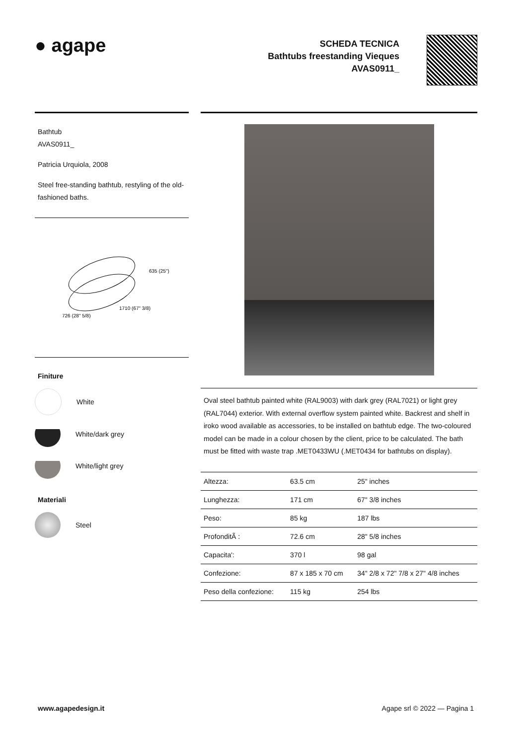● agape
SCHEDA TECNICA
Bathtubs freestanding Vieques
AVAS0911_
Bathtub
AVAS0911_
Patricia Urquiola, 2008
Steel free-standing bathtub, restyling of the old-fashioned baths.
635 (25")
1710 (67" 3/8)
726 (28" 5/8)
Finiture
White
White/dark grey
White/light grey
Materiali
Steel
Oval steel bathtub painted white (RAL9003) with dark grey (RAL7021) or light grey (RAL7044) exterior. With external overflow system painted white. Backrest and shelf in iroko wood available as accessories, to be installed on bathtub edge. The two-coloured model can be made in a colour chosen by the client, price to be calculated. The bath must be fitted with waste trap .MET0433WU (.MET0434 for bathtubs on display).
| Altezza: | 63.5 cm | 25" inches |
| Lunghezza: | 171 cm | 67" 3/8 inches |
| Peso: | 85 kg | 187 lbs |
| ProfonditÃ : | 72.6 cm | 28" 5/8 inches |
| Capacita': | 370 l | 98 gal |
| Confezione: | 87 x 185 x 70 cm | 34" 2/8 x 72" 7/8 x 27" 4/8 inches |
| Peso della confezione: | 115 kg | 254 lbs |
www.agapedesign.it Agape srl © 2022 — Pagina 1